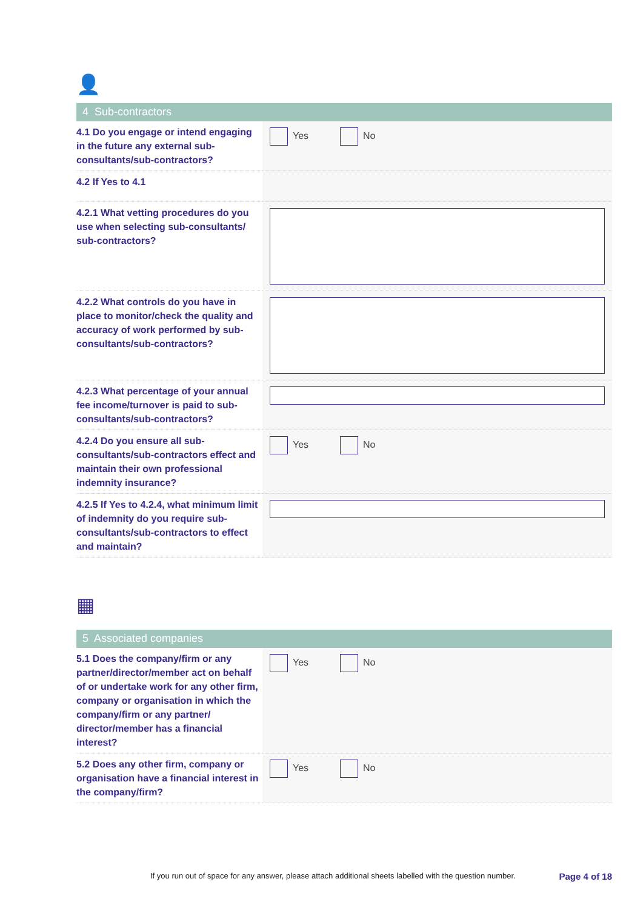👤
4 Sub-contractors
| 4.1 Do you engage or intend engaging in the future any external sub-consultants/sub-contractors? | Yes No |
| 4.2 If Yes to 4.1 | |
| 4.2.1 What vetting procedures do you use when selecting sub-consultants/ sub-contractors? | |
| 4.2.2 What controls do you have in place to monitor/check the quality and accuracy of work performed by sub-consultants/sub-contractors? | |
| 4.2.3 What percentage of your annual fee income/turnover is paid to sub-consultants/sub-contractors? | |
| 4.2.4 Do you ensure all sub-consultants/sub-contractors effect and maintain their own professional indemnity insurance? | Yes No |
| 4.2.5 If Yes to 4.2.4, what minimum limit of indemnity do you require sub-consultants/sub-contractors to effect and maintain? | |
▦
5 Associated companies
| 5.1 Does the company/firm or any partner/director/member act on behalf of or undertake work for any other firm, company or organisation in which the company/firm or any partner/ director/member has a financial interest? | Yes No |
| 5.2 Does any other firm, company or organisation have a financial interest in the company/firm? | Yes No |
If you run out of space for any answer, please attach additional sheets labelled with the question number. Page 4 of 18